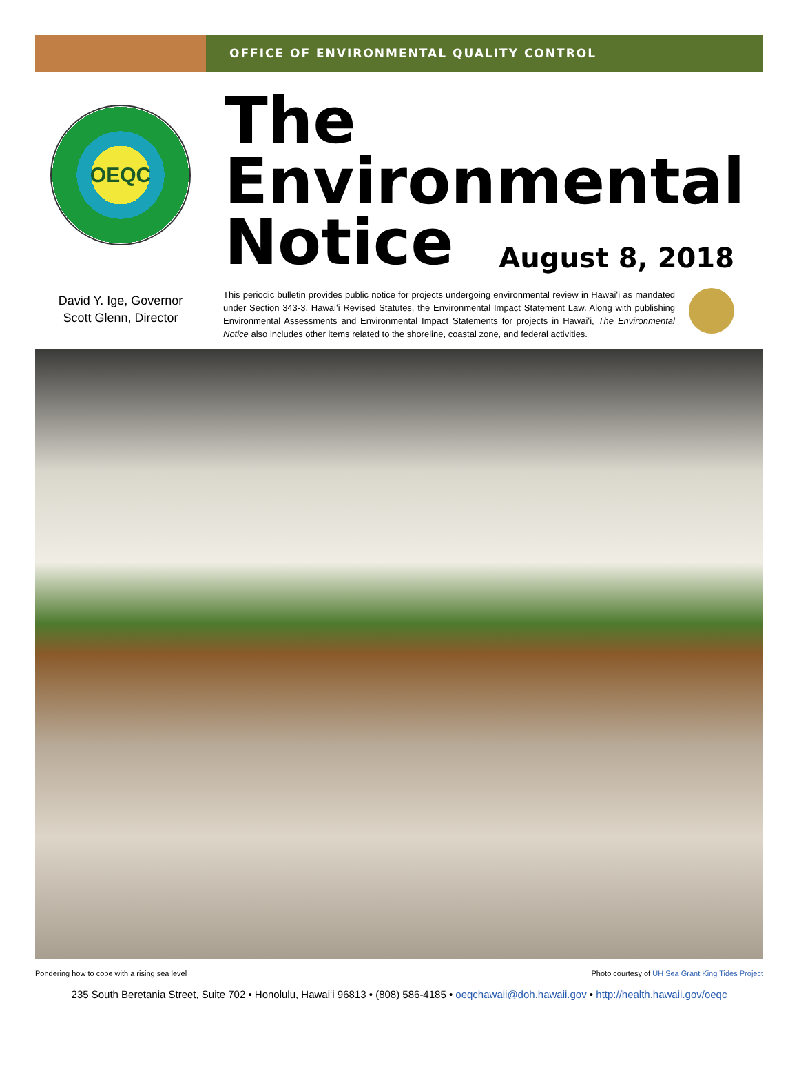OFFICE OF ENVIRONMENTAL QUALITY CONTROL
OEQC
The
Environmental
Notice August 8, 2018
David Y. Ige, Governor
Scott Glenn, Director
This periodic bulletin provides public notice for projects undergoing environmental review in Hawaiʻi as mandated under Section 343-3, Hawaiʻi Revised Statutes, the Environmental Impact Statement Law. Along with publishing Environmental Assessments and Environmental Impact Statements for projects in Hawaiʻi, The Environmental Notice also includes other items related to the shoreline, coastal zone, and federal activities.
Pondering how to cope with a rising sea level Photo courtesy of UH Sea Grant King Tides Project
235 South Beretania Street, Suite 702 • Honolulu, Hawaiʻi 96813 • (808) 586-4185 • oeqchawaii@doh.hawaii.gov • http://health.hawaii.gov/oeqc